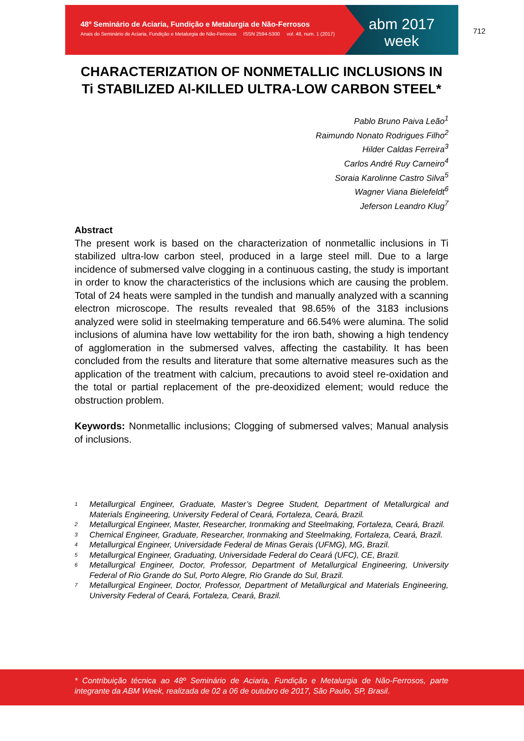48º Seminário de Aciaria, Fundição e Metalurgia de Não-Ferrosos
Anais do Seminário de Aciaria, Fundição e Metalurgia de Não-Ferrosos ISSN 2594-5300 vol. 48, num. 1 (2017)
abm 2017
week
712
CHARACTERIZATION OF NONMETALLIC INCLUSIONS IN Ti STABILIZED Al-KILLED ULTRA-LOW CARBON STEEL*
Pablo Bruno Paiva Leão<sup>1</sup>
Raimundo Nonato Rodrigues Filho<sup>2</sup>
Hilder Caldas Ferreira<sup>3</sup>
Carlos André Ruy Carneiro<sup>4</sup>
Soraia Karolinne Castro Silva<sup>5</sup>
Wagner Viana Bielefeldt<sup>6</sup>
Jeferson Leandro Klug<sup>7</sup>
Abstract
The present work is based on the characterization of nonmetallic inclusions in Ti stabilized ultra-low carbon steel, produced in a large steel mill. Due to a large incidence of submersed valve clogging in a continuous casting, the study is important in order to know the characteristics of the inclusions which are causing the problem. Total of 24 heats were sampled in the tundish and manually analyzed with a scanning electron microscope. The results revealed that 98.65% of the 3183 inclusions analyzed were solid in steelmaking temperature and 66.54% were alumina. The solid inclusions of alumina have low wettability for the iron bath, showing a high tendency of agglomeration in the submersed valves, affecting the castability. It has been concluded from the results and literature that some alternative measures such as the application of the treatment with calcium, precautions to avoid steel re-oxidation and the total or partial replacement of the pre-deoxidized element; would reduce the obstruction problem.
Keywords: Nonmetallic inclusions; Clogging of submersed valves; Manual analysis of inclusions.
<sup>1</sup> Metallurgical Engineer, Graduate, Master’s Degree Student, Department of Metallurgical and Materials Engineering, University Federal of Ceará, Fortaleza, Ceará, Brazil.
<sup>2</sup> Metallurgical Engineer, Master, Researcher, Ironmaking and Steelmaking, Fortaleza, Ceará, Brazil.
<sup>3</sup> Chemical Engineer, Graduate, Researcher, Ironmaking and Steelmaking, Fortaleza, Ceará, Brazil.
<sup>4</sup> Metallurgical Engineer, Universidade Federal de Minas Gerais (UFMG), MG, Brazil.
<sup>5</sup> Metallurgical Engineer, Graduating, Universidade Federal do Ceará (UFC), CE, Brazil.
<sup>6</sup> Metallurgical Engineer, Doctor, Professor, Department of Metallurgical Engineering, University Federal of Rio Grande do Sul, Porto Alegre, Rio Grande do Sul, Brazil.
<sup>7</sup> Metallurgical Engineer, Doctor, Professor, Department of Metallurgical and Materials Engineering, University Federal of Ceará, Fortaleza, Ceará, Brazil.
* Contribuição técnica ao 48º Seminário de Aciaria, Fundição e Metalurgia de Não-Ferrosos, parte integrante da ABM Week, realizada de 02 a 06 de outubro de 2017, São Paulo, SP, Brasil.